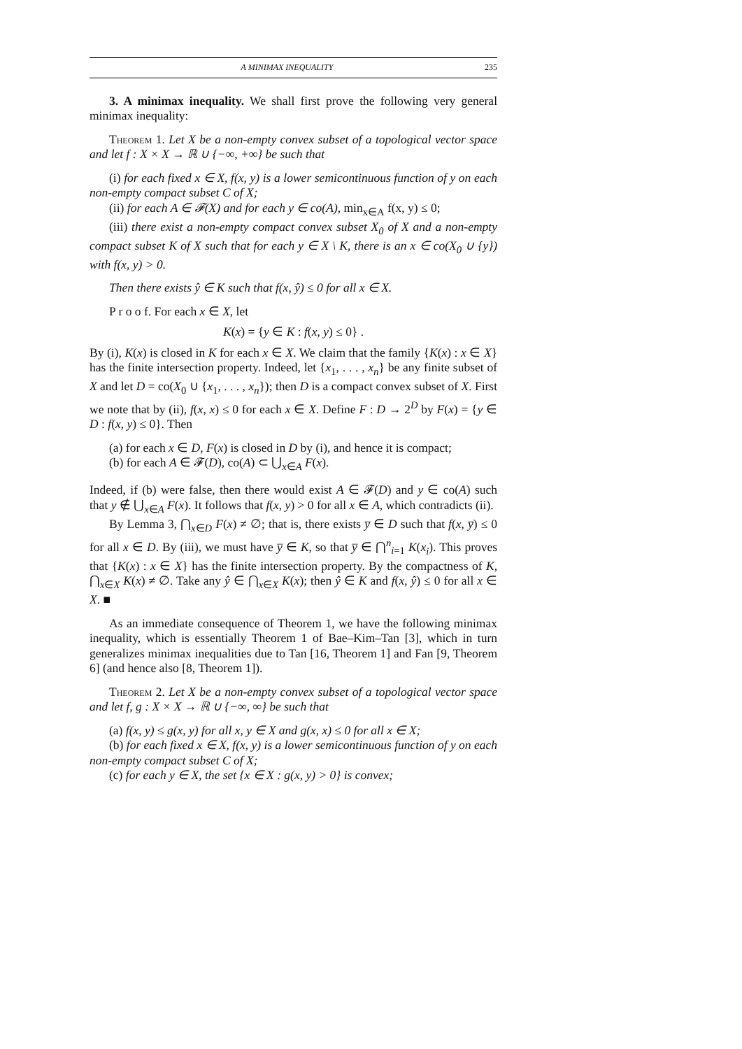A MINIMAX INEQUALITY 235
3. A minimax inequality. We shall first prove the following very general minimax inequality:
Theorem 1. Let X be a non-empty convex subset of a topological vector space and let f : X × X → ℝ ∪ {−∞, +∞} be such that
(i) for each fixed x ∈ X, f(x, y) is a lower semicontinuous function of y on each non-empty compact subset C of X;
(ii) for each A ∈ 𝓕(X) and for each y ∈ co(A), min<sub>x∈A</sub> f(x, y) ≤ 0;
(iii) there exist a non-empty compact convex subset X<sub>0</sub> of X and a non-empty compact subset K of X such that for each y ∈ X \ K, there is an x ∈ co(X<sub>0</sub> ∪ {y}) with f(x, y) > 0.
Then there exists ŷ ∈ K such that f(x, ŷ) ≤ 0 for all x ∈ X.
P r o o f. For each x ∈ X, let
K(x) = {y ∈ K : f(x, y) ≤ 0} .
By (i), K(x) is closed in K for each x ∈ X. We claim that the family {K(x) : x ∈ X} has the finite intersection property. Indeed, let {x<sub>1</sub>, . . . , x<sub>n</sub>} be any finite subset of X and let D = co(X<sub>0</sub> ∪ {x<sub>1</sub>, . . . , x<sub>n</sub>}); then D is a compact convex subset of X. First we note that by (ii), f(x, x) ≤ 0 for each x ∈ X. Define F : D → 2<sup>D</sup> by F(x) = {y ∈ D : f(x, y) ≤ 0}. Then
(a) for each x ∈ D, F(x) is closed in D by (i), and hence it is compact;
(b) for each A ∈ 𝓕(D), co(A) ⊂ ⋃<sub>x∈A</sub> F(x).
Indeed, if (b) were false, then there would exist A ∈ 𝓕(D) and y ∈ co(A) such that y ∉ ⋃<sub>x∈A</sub> F(x). It follows that f(x, y) > 0 for all x ∈ A, which contradicts (ii).
By Lemma 3, ⋂<sub>x∈D</sub> F(x) ≠ ∅; that is, there exists y̅ ∈ D such that f(x, y̅) ≤ 0 for all x ∈ D. By (iii), we must have y̅ ∈ K, so that y̅ ∈ ⋂<sup>n</sup><sub>i=1</sub> K(x<sub>i</sub>). This proves that {K(x) : x ∈ X} has the finite intersection property. By the compactness of K, ⋂<sub>x∈X</sub> K(x) ≠ ∅. Take any ŷ ∈ ⋂<sub>x∈X</sub> K(x); then ŷ ∈ K and f(x, ŷ) ≤ 0 for all x ∈ X. ■
As an immediate consequence of Theorem 1, we have the following minimax inequality, which is essentially Theorem 1 of Bae–Kim–Tan [3], which in turn generalizes minimax inequalities due to Tan [16, Theorem 1] and Fan [9, Theorem 6] (and hence also [8, Theorem 1]).
Theorem 2. Let X be a non-empty convex subset of a topological vector space and let f, g : X × X → ℝ ∪ {−∞, ∞} be such that
(a) f(x, y) ≤ g(x, y) for all x, y ∈ X and g(x, x) ≤ 0 for all x ∈ X;
(b) for each fixed x ∈ X, f(x, y) is a lower semicontinuous function of y on each non-empty compact subset C of X;
(c) for each y ∈ X, the set {x ∈ X : g(x, y) > 0} is convex;